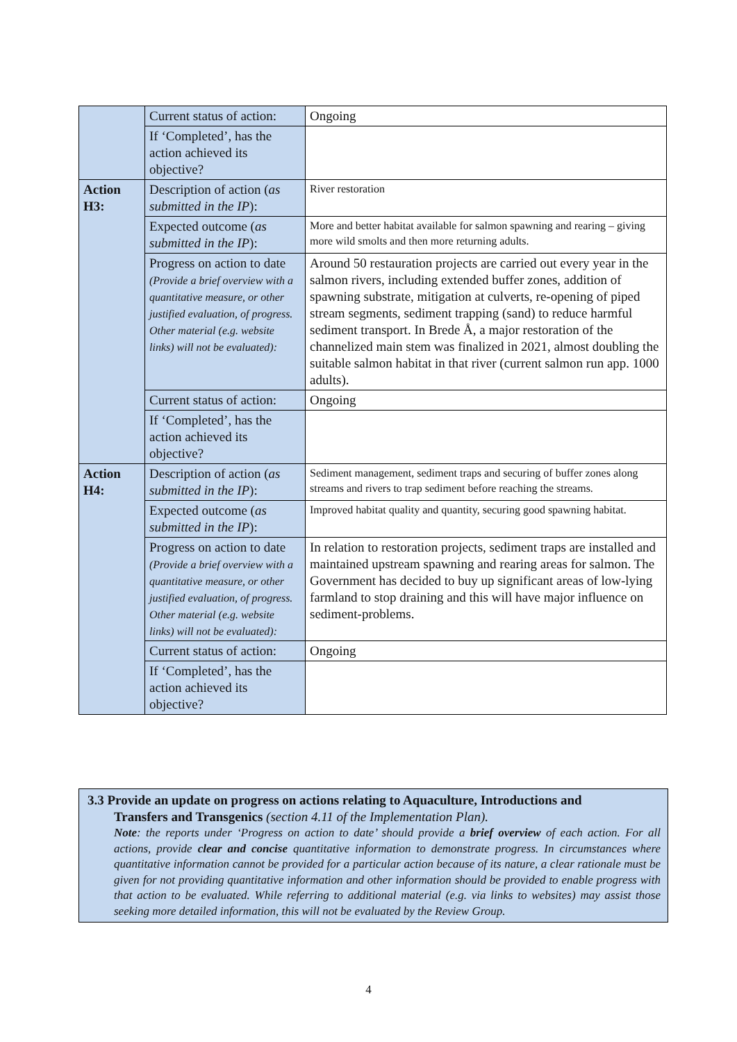| | Current status of action: | Ongoing |
| | If ‘Completed’, has the action achieved its objective? | |
| Action H3: | Description of action ( as submitted in the IP ): | River restoration |
| | Expected outcome ( as submitted in the IP ): | More and better habitat available for salmon spawning and rearing – giving more wild smolts and then more returning adults. |
| | Progress on action to date (Provide a brief overview with a quantitative measure, or other justified evaluation, of progress. Other material (e.g. website links) will not be evaluated): | Around 50 restauration projects are carried out every year in the salmon rivers, including extended buffer zones, addition of spawning substrate, mitigation at culverts, re-opening of piped stream segments, sediment trapping (sand) to reduce harmful sediment transport. In Brede Å, a major restoration of the channelized main stem was finalized in 2021, almost doubling the suitable salmon habitat in that river (current salmon run app. 1000 adults). |
| | Current status of action: | Ongoing |
| | If ‘Completed’, has the action achieved its objective? | |
| Action H4: | Description of action ( as submitted in the IP ): | Sediment management, sediment traps and securing of buffer zones along streams and rivers to trap sediment before reaching the streams. |
| | Expected outcome ( as submitted in the IP ): | Improved habitat quality and quantity, securing good spawning habitat. |
| | Progress on action to date (Provide a brief overview with a quantitative measure, or other justified evaluation, of progress. Other material (e.g. website links) will not be evaluated): | In relation to restoration projects, sediment traps are installed and maintained upstream spawning and rearing areas for salmon. The Government has decided to buy up significant areas of low-lying farmland to stop draining and this will have major influence on sediment-problems. |
| | Current status of action: | Ongoing |
| | If ‘Completed’, has the action achieved its objective? | |
3.3 Provide an update on progress on actions relating to Aquaculture, Introductions and
Transfers and Transgenics (section 4.11 of the Implementation Plan).
Note: the reports under ‘Progress on action to date’ should provide a brief overview of each action. For all actions, provide clear and concise quantitative information to demonstrate progress. In circumstances where quantitative information cannot be provided for a particular action because of its nature, a clear rationale must be given for not providing quantitative information and other information should be provided to enable progress with that action to be evaluated. While referring to additional material (e.g. via links to websites) may assist those seeking more detailed information, this will not be evaluated by the Review Group.
4